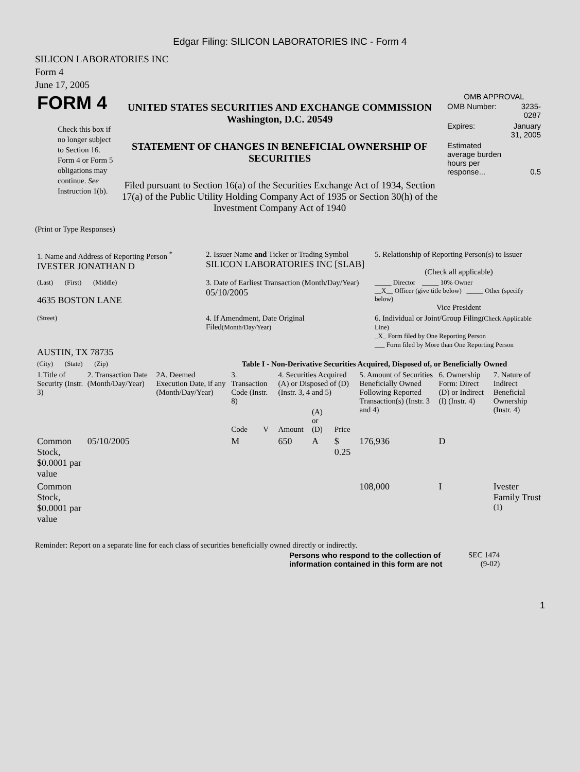Edgar Filing: SILICON LABORATORIES INC - Form 4
SILICON LABORATORIES INC
Form 4
June 17, 2005
| FORM 4 Check this box if no longer subject to Section 16. Form 4 or Form 5 obligations may continue. See Instruction 1(b). | UNITED STATES SECURITIES AND EXCHANGE COMMISSION Washington, D.C. 20549 STATEMENT OF CHANGES IN BENEFICIAL OWNERSHIP OF SECURITIES Filed pursuant to Section 16(a) of the Securities Exchange Act of 1934, Section 17(a) of the Public Utility Holding Company Act of 1935 or Section 30(h) of the Investment Company Act of 1940 | OMB APPROVAL / OMB Number: / 3235-0287 / / Expires: / January 31, 2005 / / Estimated average burden hours per response... / 0.5 / |
(Print or Type Responses)
| 1. Name and Address of Reporting Person <sup>*</sup> IVESTER JONATHAN D | 2. Issuer Name and Ticker or Trading Symbol SILICON LABORATORIES INC [SLAB] | 5. Relationship of Reporting Person(s) to Issuer (Check all applicable) |
| (Last) (First) (Middle) 4635 BOSTON LANE | 3. Date of Earliest Transaction (Month/Day/Year) 05/10/2005 | _____ Director _____ 10% Owner __X__ Officer (give title below) _____ Other (specify below) Vice President |
| (Street) AUSTIN, TX 78735 | 4. If Amendment, Date Original Filed (Month/Day/Year) | 6. Individual or Joint/Group Filing (Check Applicable Line) _X_ Form filed by One Reporting Person ___ Form filed by More than One Reporting Person |
| (City) (State) (Zip) | Table I - Non-Derivative Securities Acquired, Disposed of, or Beneficially Owned | |
| 1.Title of Security (Instr. 3) | 2. Transaction Date (Month/Day/Year) | 2A. Deemed Execution Date, if any (Month/Day/Year) | 3. Transaction Code (Instr. 8) | | 4. Securities Acquired (A) or Disposed of (D) (Instr. 3, 4 and 5) | | | 5. Amount of Securities Beneficially Owned Following Reported Transaction(s) (Instr. 3 and 4) | 6. Ownership Form: Direct (D) or Indirect (I) (Instr. 4) | 7. Nature of Indirect Beneficial Ownership (Instr. 4) |
| --- | --- | --- | --- | --- | --- | --- | --- | --- | --- | --- |
| | | | Code | V | Amount | (A) or (D) | Price | | | |
| Common Stock, $0.0001 par value | 05/10/2005 | | M | | 650 | A | $ 0.25 | 176,936 | D | |
| Common Stock, $0.0001 par value | | | | | | | | 108,000 | I | Ivester Family Trust <sup>(1)</sup> |
Reminder: Report on a separate line for each class of securities beneficially owned directly or indirectly.
| Persons who respond to the collection of information contained in this form are not | SEC 1474 (9-02) |
1